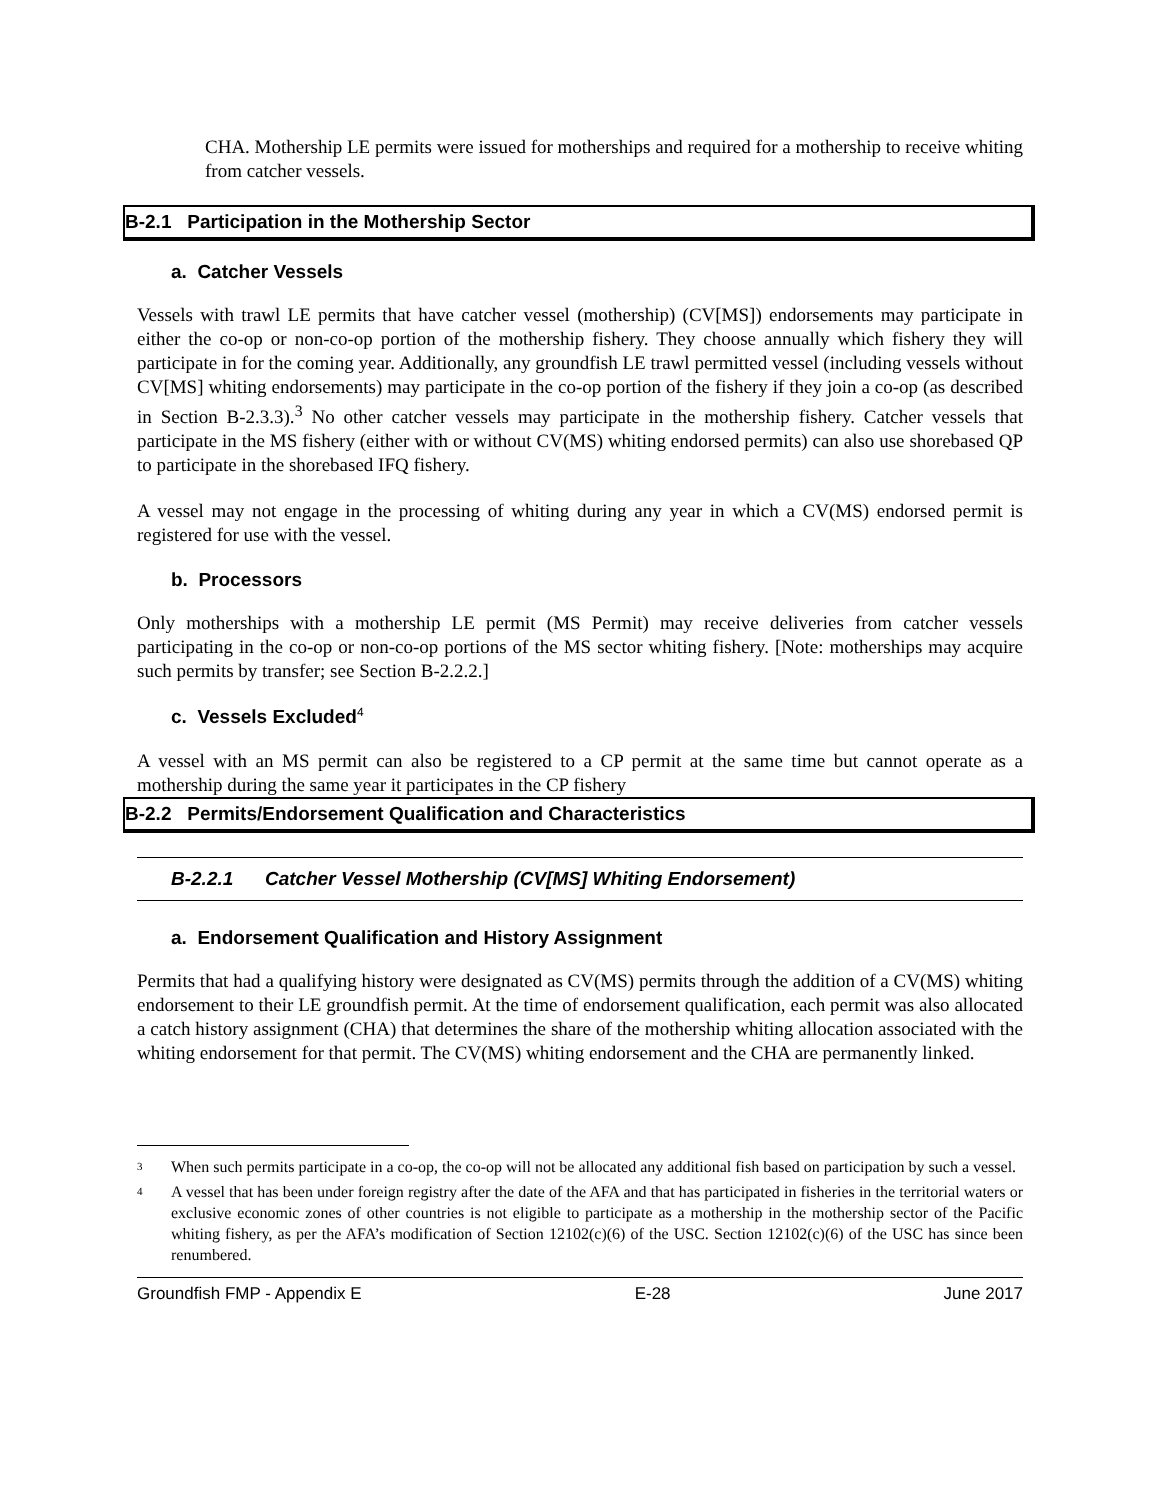CHA. Mothership LE permits were issued for motherships and required for a mothership to receive whiting from catcher vessels.
B-2.1 Participation in the Mothership Sector
a. Catcher Vessels
Vessels with trawl LE permits that have catcher vessel (mothership) (CV[MS]) endorsements may participate in either the co-op or non-co-op portion of the mothership fishery. They choose annually which fishery they will participate in for the coming year. Additionally, any groundfish LE trawl permitted vessel (including vessels without CV[MS] whiting endorsements) may participate in the co-op portion of the fishery if they join a co-op (as described in Section B-2.3.3).<sup>3</sup> No other catcher vessels may participate in the mothership fishery. Catcher vessels that participate in the MS fishery (either with or without CV(MS) whiting endorsed permits) can also use shorebased QP to participate in the shorebased IFQ fishery.
A vessel may not engage in the processing of whiting during any year in which a CV(MS) endorsed permit is registered for use with the vessel.
b. Processors
Only motherships with a mothership LE permit (MS Permit) may receive deliveries from catcher vessels participating in the co-op or non-co-op portions of the MS sector whiting fishery. [Note: motherships may acquire such permits by transfer; see Section B-2.2.2.]
c. Vessels Excluded<sup>4</sup>
A vessel with an MS permit can also be registered to a CP permit at the same time but cannot operate as a mothership during the same year it participates in the CP fishery
B-2.2 Permits/Endorsement Qualification and Characteristics
B-2.2.1 Catcher Vessel Mothership (CV[MS] Whiting Endorsement)
a. Endorsement Qualification and History Assignment
Permits that had a qualifying history were designated as CV(MS) permits through the addition of a CV(MS) whiting endorsement to their LE groundfish permit. At the time of endorsement qualification, each permit was also allocated a catch history assignment (CHA) that determines the share of the mothership whiting allocation associated with the whiting endorsement for that permit. The CV(MS) whiting endorsement and the CHA are permanently linked.
<sup>3</sup> When such permits participate in a co-op, the co-op will not be allocated any additional fish based on participation by such a vessel.
<sup>4</sup> A vessel that has been under foreign registry after the date of the AFA and that has participated in fisheries in the territorial waters or exclusive economic zones of other countries is not eligible to participate as a mothership in the mothership sector of the Pacific whiting fishery, as per the AFA’s modification of Section 12102(c)(6) of the USC. Section 12102(c)(6) of the USC has since been renumbered.
Groundfish FMP - Appendix E E-28 June 2017